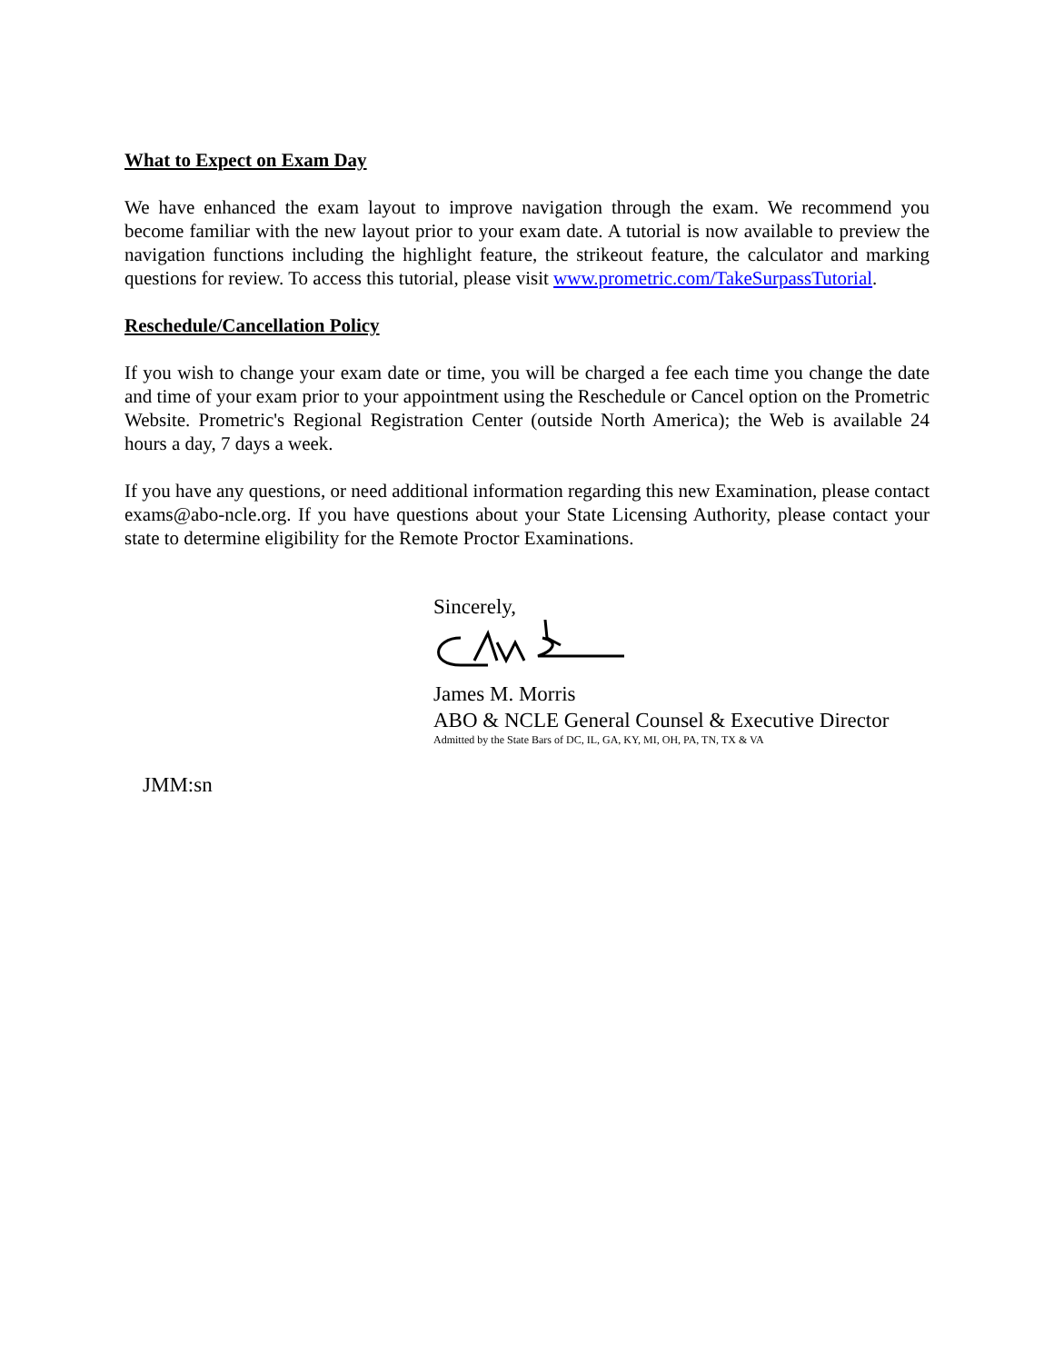What to Expect on Exam Day
We have enhanced the exam layout to improve navigation through the exam. We recommend you become familiar with the new layout prior to your exam date. A tutorial is now available to preview the navigation functions including the highlight feature, the strikeout feature, the calculator and marking questions for review. To access this tutorial, please visit www.prometric.com/TakeSurpassTutorial.
Reschedule/Cancellation Policy
If you wish to change your exam date or time, you will be charged a fee each time you change the date and time of your exam prior to your appointment using the Reschedule or Cancel option on the Prometric Website. Prometric's Regional Registration Center (outside North America); the Web is available 24 hours a day, 7 days a week.
If you have any questions, or need additional information regarding this new Examination, please contact exams@abo-ncle.org. If you have questions about your State Licensing Authority, please contact your state to determine eligibility for the Remote Proctor Examinations.
Sincerely,
James M. Morris
ABO & NCLE General Counsel & Executive Director
Admitted by the State Bars of DC, IL, GA, KY, MI, OH, PA, TN, TX & VA
JMM:sn